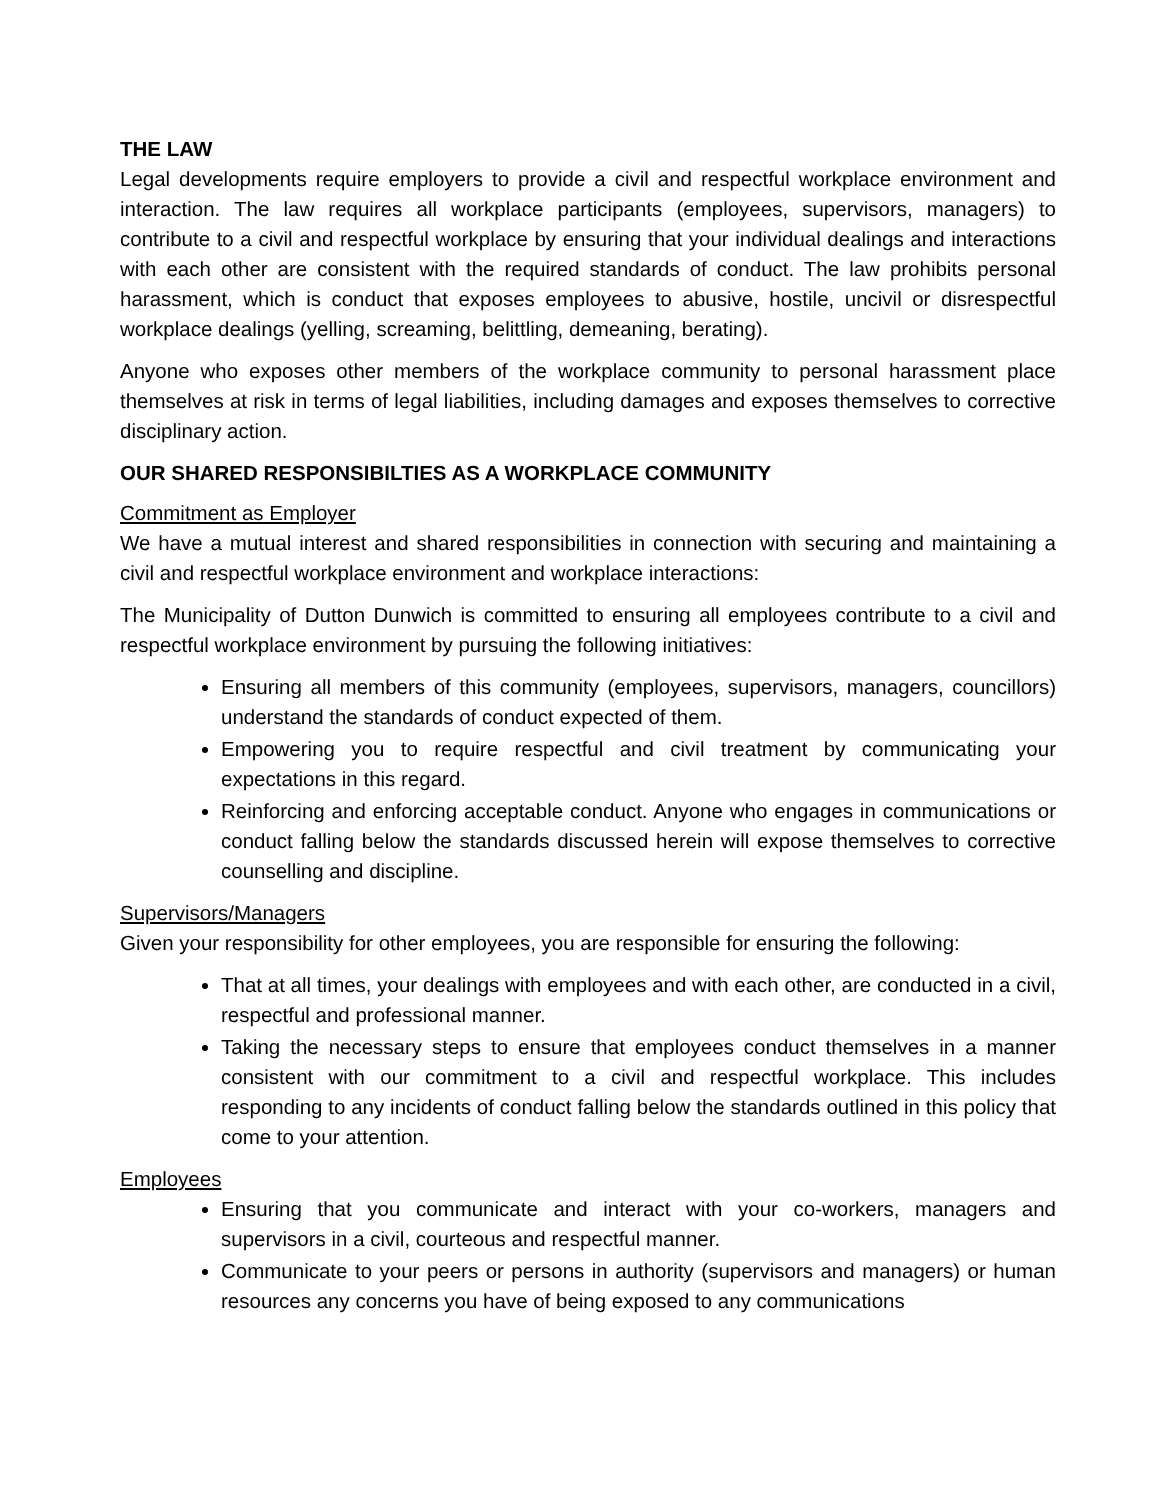THE LAW
Legal developments require employers to provide a civil and respectful workplace environment and interaction. The law requires all workplace participants (employees, supervisors, managers) to contribute to a civil and respectful workplace by ensuring that your individual dealings and interactions with each other are consistent with the required standards of conduct. The law prohibits personal harassment, which is conduct that exposes employees to abusive, hostile, uncivil or disrespectful workplace dealings (yelling, screaming, belittling, demeaning, berating).
Anyone who exposes other members of the workplace community to personal harassment place themselves at risk in terms of legal liabilities, including damages and exposes themselves to corrective disciplinary action.
OUR SHARED RESPONSIBILTIES AS A WORKPLACE COMMUNITY
Commitment as Employer
We have a mutual interest and shared responsibilities in connection with securing and maintaining a civil and respectful workplace environment and workplace interactions:
The Municipality of Dutton Dunwich is committed to ensuring all employees contribute to a civil and respectful workplace environment by pursuing the following initiatives:
Ensuring all members of this community (employees, supervisors, managers, councillors) understand the standards of conduct expected of them.
Empowering you to require respectful and civil treatment by communicating your expectations in this regard.
Reinforcing and enforcing acceptable conduct. Anyone who engages in communications or conduct falling below the standards discussed herein will expose themselves to corrective counselling and discipline.
Supervisors/Managers
Given your responsibility for other employees, you are responsible for ensuring the following:
That at all times, your dealings with employees and with each other, are conducted in a civil, respectful and professional manner.
Taking the necessary steps to ensure that employees conduct themselves in a manner consistent with our commitment to a civil and respectful workplace. This includes responding to any incidents of conduct falling below the standards outlined in this policy that come to your attention.
Employees
Ensuring that you communicate and interact with your co-workers, managers and supervisors in a civil, courteous and respectful manner.
Communicate to your peers or persons in authority (supervisors and managers) or human resources any concerns you have of being exposed to any communications